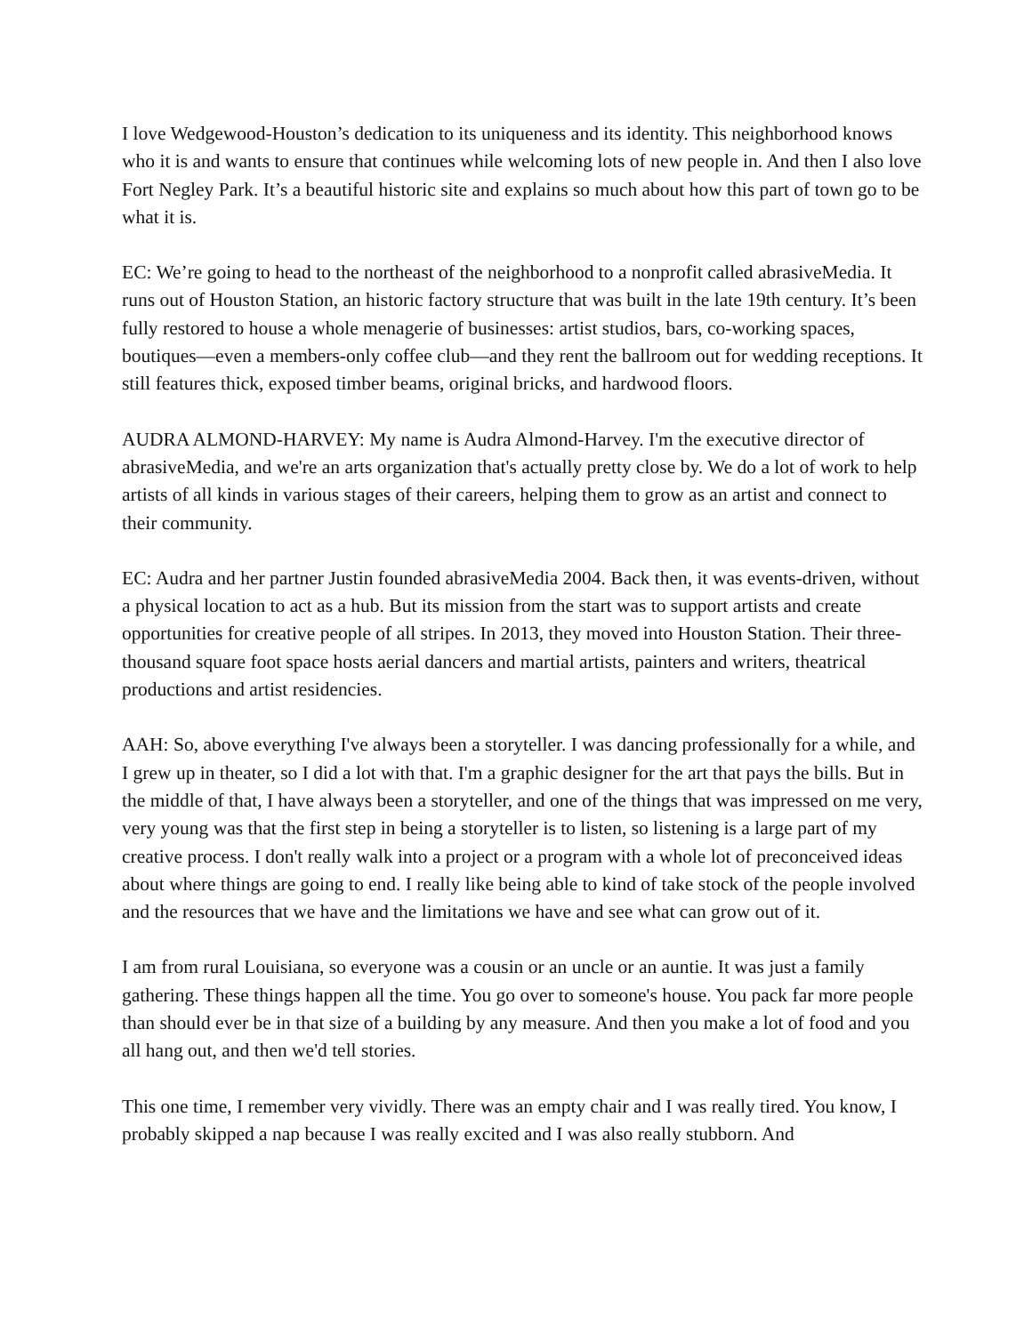I love Wedgewood-Houston’s dedication to its uniqueness and its identity. This neighborhood knows who it is and wants to ensure that continues while welcoming lots of new people in. And then I also love Fort Negley Park. It’s a beautiful historic site and explains so much about how this part of town go to be what it is.
EC: We’re going to head to the northeast of the neighborhood to a nonprofit called abrasiveMedia. It runs out of Houston Station, an historic factory structure that was built in the late 19th century. It’s been fully restored to house a whole menagerie of businesses: artist studios, bars, co-working spaces, boutiques—even a members-only coffee club—and they rent the ballroom out for wedding receptions. It still features thick, exposed timber beams, original bricks, and hardwood floors.
AUDRA ALMOND-HARVEY: My name is Audra Almond-Harvey. I'm the executive director of abrasiveMedia, and we're an arts organization that's actually pretty close by. We do a lot of work to help artists of all kinds in various stages of their careers, helping them to grow as an artist and connect to their community.
EC: Audra and her partner Justin founded abrasiveMedia 2004. Back then, it was events-driven, without a physical location to act as a hub. But its mission from the start was to support artists and create opportunities for creative people of all stripes. In 2013, they moved into Houston Station. Their three-thousand square foot space hosts aerial dancers and martial artists, painters and writers, theatrical productions and artist residencies.
AAH: So, above everything I've always been a storyteller. I was dancing professionally for a while, and I grew up in theater, so I did a lot with that. I'm a graphic designer for the art that pays the bills. But in the middle of that, I have always been a storyteller, and one of the things that was impressed on me very, very young was that the first step in being a storyteller is to listen, so listening is a large part of my creative process. I don't really walk into a project or a program with a whole lot of preconceived ideas about where things are going to end. I really like being able to kind of take stock of the people involved and the resources that we have and the limitations we have and see what can grow out of it.
I am from rural Louisiana, so everyone was a cousin or an uncle or an auntie. It was just a family gathering. These things happen all the time. You go over to someone's house. You pack far more people than should ever be in that size of a building by any measure. And then you make a lot of food and you all hang out, and then we'd tell stories.
This one time, I remember very vividly. There was an empty chair and I was really tired. You know, I probably skipped a nap because I was really excited and I was also really stubborn. And